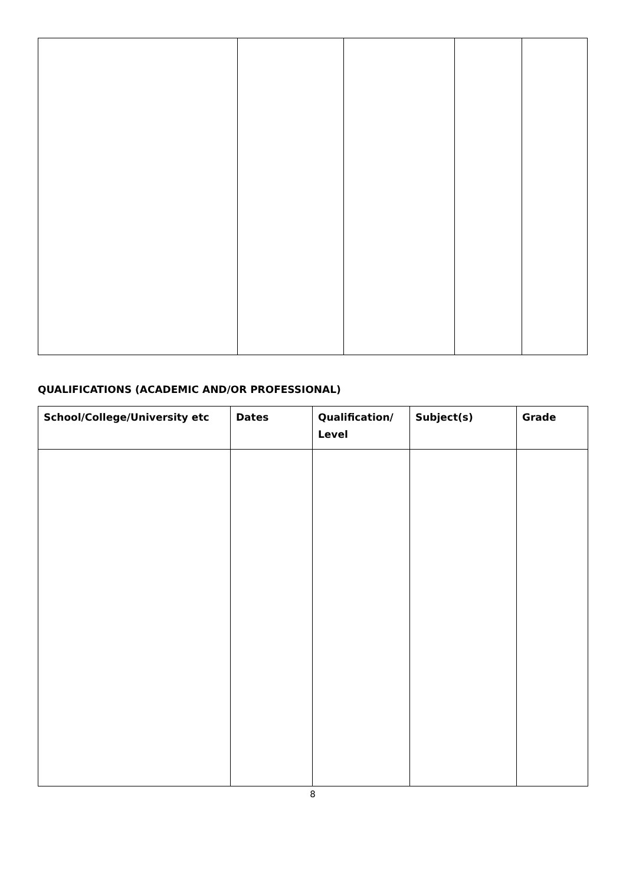QUALIFICATIONS (ACADEMIC AND/OR PROFESSIONAL)
| School/College/University etc | Dates | Qualification/ Level | Subject(s) | Grade |
| --- | --- | --- | --- | --- |
8